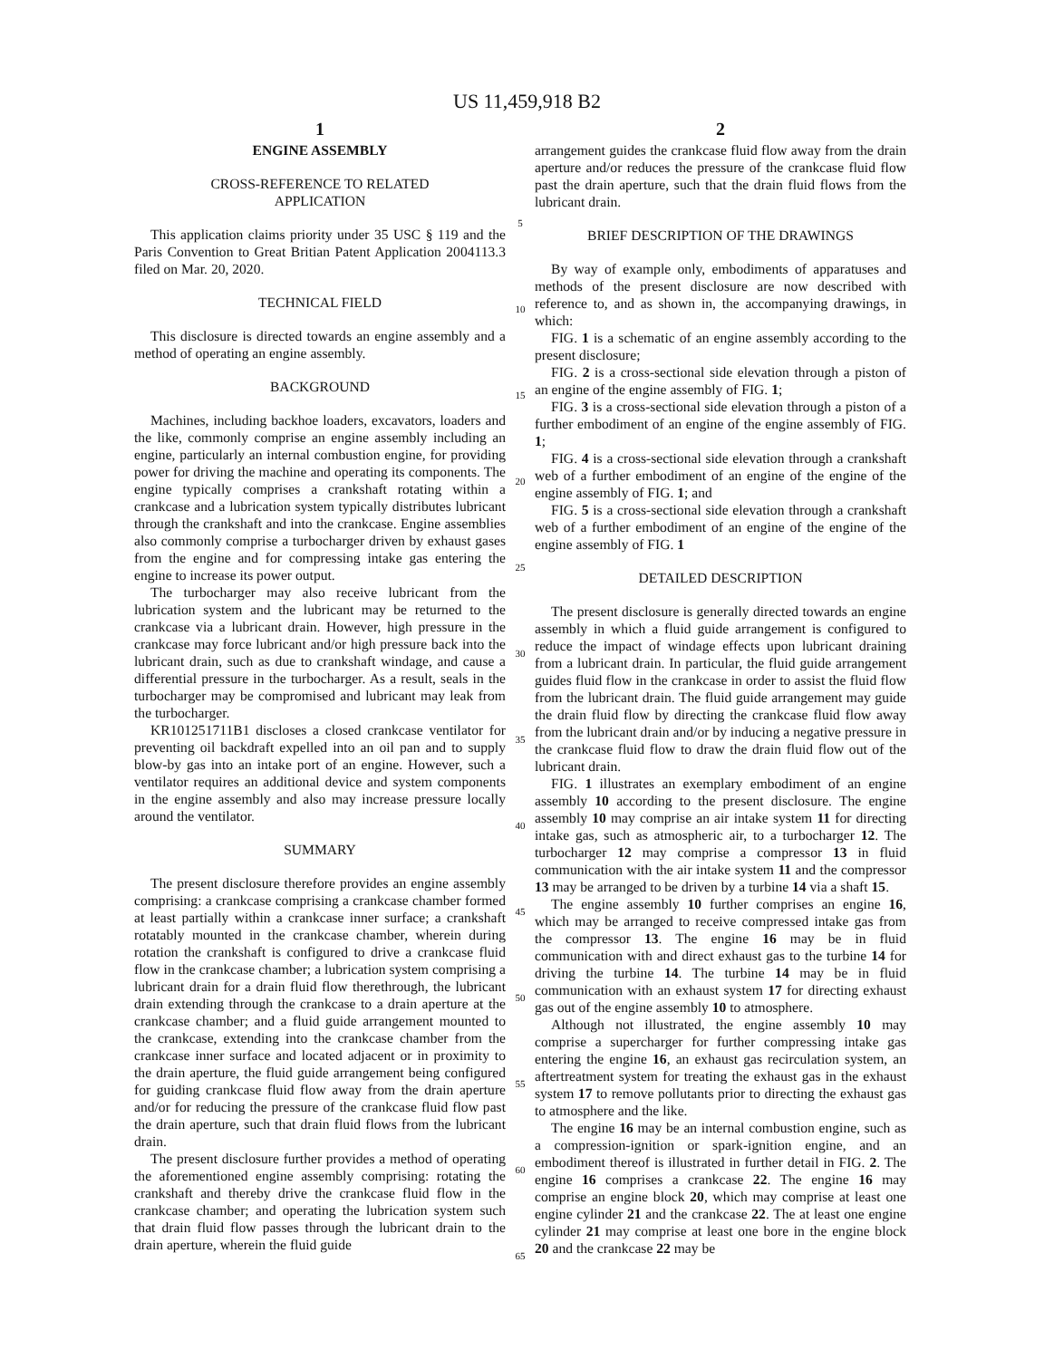US 11,459,918 B2
1
ENGINE ASSEMBLY
CROSS-REFERENCE TO RELATED
APPLICATION
This application claims priority under 35 USC § 119 and the Paris Convention to Great Britian Patent Application 2004113.3 filed on Mar. 20, 2020.
TECHNICAL FIELD
This disclosure is directed towards an engine assembly and a method of operating an engine assembly.
BACKGROUND
Machines, including backhoe loaders, excavators, loaders and the like, commonly comprise an engine assembly including an engine, particularly an internal combustion engine, for providing power for driving the machine and operating its components. The engine typically comprises a crankshaft rotating within a crankcase and a lubrication system typically distributes lubricant through the crankshaft and into the crankcase. Engine assemblies also commonly comprise a turbocharger driven by exhaust gases from the engine and for compressing intake gas entering the engine to increase its power output.
The turbocharger may also receive lubricant from the lubrication system and the lubricant may be returned to the crankcase via a lubricant drain. However, high pressure in the crankcase may force lubricant and/or high pressure back into the lubricant drain, such as due to crankshaft windage, and cause a differential pressure in the turbocharger. As a result, seals in the turbocharger may be compromised and lubricant may leak from the turbocharger.
KR101251711B1 discloses a closed crankcase ventilator for preventing oil backdraft expelled into an oil pan and to supply blow-by gas into an intake port of an engine. However, such a ventilator requires an additional device and system components in the engine assembly and also may increase pressure locally around the ventilator.
SUMMARY
The present disclosure therefore provides an engine assembly comprising: a crankcase comprising a crankcase chamber formed at least partially within a crankcase inner surface; a crankshaft rotatably mounted in the crankcase chamber, wherein during rotation the crankshaft is configured to drive a crankcase fluid flow in the crankcase chamber; a lubrication system comprising a lubricant drain for a drain fluid flow therethrough, the lubricant drain extending through the crankcase to a drain aperture at the crankcase chamber; and a fluid guide arrangement mounted to the crankcase, extending into the crankcase chamber from the crankcase inner surface and located adjacent or in proximity to the drain aperture, the fluid guide arrangement being configured for guiding crankcase fluid flow away from the drain aperture and/or for reducing the pressure of the crankcase fluid flow past the drain aperture, such that drain fluid flows from the lubricant drain.
The present disclosure further provides a method of operating the aforementioned engine assembly comprising: rotating the crankshaft and thereby drive the crankcase fluid flow in the crankcase chamber; and operating the lubrication system such that drain fluid flow passes through the lubricant drain to the drain aperture, wherein the fluid guide
5
10
15
20
25
30
35
40
45
50
55
60
65
2
arrangement guides the crankcase fluid flow away from the drain aperture and/or reduces the pressure of the crankcase fluid flow past the drain aperture, such that the drain fluid flows from the lubricant drain.
BRIEF DESCRIPTION OF THE DRAWINGS
By way of example only, embodiments of apparatuses and methods of the present disclosure are now described with reference to, and as shown in, the accompanying drawings, in which:
FIG. 1 is a schematic of an engine assembly according to the present disclosure;
FIG. 2 is a cross-sectional side elevation through a piston of an engine of the engine assembly of FIG. 1;
FIG. 3 is a cross-sectional side elevation through a piston of a further embodiment of an engine of the engine assembly of FIG. 1;
FIG. 4 is a cross-sectional side elevation through a crankshaft web of a further embodiment of an engine of the engine of the engine assembly of FIG. 1; and
FIG. 5 is a cross-sectional side elevation through a crankshaft web of a further embodiment of an engine of the engine of the engine assembly of FIG. 1
DETAILED DESCRIPTION
The present disclosure is generally directed towards an engine assembly in which a fluid guide arrangement is configured to reduce the impact of windage effects upon lubricant draining from a lubricant drain. In particular, the fluid guide arrangement guides fluid flow in the crankcase in order to assist the fluid flow from the lubricant drain. The fluid guide arrangement may guide the drain fluid flow by directing the crankcase fluid flow away from the lubricant drain and/or by inducing a negative pressure in the crankcase fluid flow to draw the drain fluid flow out of the lubricant drain.
FIG. 1 illustrates an exemplary embodiment of an engine assembly 10 according to the present disclosure. The engine assembly 10 may comprise an air intake system 11 for directing intake gas, such as atmospheric air, to a turbocharger 12. The turbocharger 12 may comprise a compressor 13 in fluid communication with the air intake system 11 and the compressor 13 may be arranged to be driven by a turbine 14 via a shaft 15.
The engine assembly 10 further comprises an engine 16, which may be arranged to receive compressed intake gas from the compressor 13. The engine 16 may be in fluid communication with and direct exhaust gas to the turbine 14 for driving the turbine 14. The turbine 14 may be in fluid communication with an exhaust system 17 for directing exhaust gas out of the engine assembly 10 to atmosphere.
Although not illustrated, the engine assembly 10 may comprise a supercharger for further compressing intake gas entering the engine 16, an exhaust gas recirculation system, an aftertreatment system for treating the exhaust gas in the exhaust system 17 to remove pollutants prior to directing the exhaust gas to atmosphere and the like.
The engine 16 may be an internal combustion engine, such as a compression-ignition or spark-ignition engine, and an embodiment thereof is illustrated in further detail in FIG. 2. The engine 16 comprises a crankcase 22. The engine 16 may comprise an engine block 20, which may comprise at least one engine cylinder 21 and the crankcase 22. The at least one engine cylinder 21 may comprise at least one bore in the engine block 20 and the crankcase 22 may be